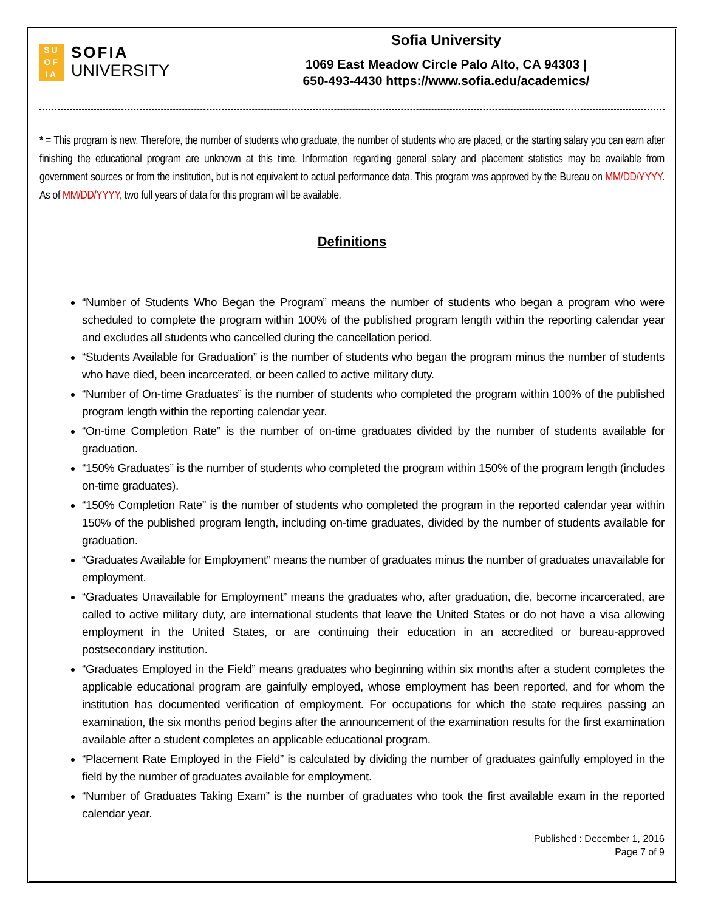SU
OF
IA
SOFIA
UNIVERSITY
Sofia University
1069 East Meadow Circle Palo Alto, CA 94303 |
650-493-4430 https://www.sofia.edu/academics/
* = This program is new. Therefore, the number of students who graduate, the number of students who are placed, or the starting salary you can earn after finishing the educational program are unknown at this time. Information regarding general salary and placement statistics may be available from government sources or from the institution, but is not equivalent to actual performance data. This program was approved by the Bureau on MM/DD/YYYY. As of MM/DD/YYYY, two full years of data for this program will be available.
Definitions
“Number of Students Who Began the Program” means the number of students who began a program who were scheduled to complete the program within 100% of the published program length within the reporting calendar year and excludes all students who cancelled during the cancellation period.
“Students Available for Graduation” is the number of students who began the program minus the number of students who have died, been incarcerated, or been called to active military duty.
“Number of On-time Graduates” is the number of students who completed the program within 100% of the published program length within the reporting calendar year.
“On-time Completion Rate” is the number of on-time graduates divided by the number of students available for graduation.
“150% Graduates” is the number of students who completed the program within 150% of the program length (includes on-time graduates).
“150% Completion Rate” is the number of students who completed the program in the reported calendar year within 150% of the published program length, including on-time graduates, divided by the number of students available for graduation.
“Graduates Available for Employment” means the number of graduates minus the number of graduates unavailable for employment.
“Graduates Unavailable for Employment” means the graduates who, after graduation, die, become incarcerated, are called to active military duty, are international students that leave the United States or do not have a visa allowing employment in the United States, or are continuing their education in an accredited or bureau-approved postsecondary institution.
“Graduates Employed in the Field” means graduates who beginning within six months after a student completes the applicable educational program are gainfully employed, whose employment has been reported, and for whom the institution has documented verification of employment. For occupations for which the state requires passing an examination, the six months period begins after the announcement of the examination results for the first examination available after a student completes an applicable educational program.
“Placement Rate Employed in the Field” is calculated by dividing the number of graduates gainfully employed in the field by the number of graduates available for employment.
“Number of Graduates Taking Exam” is the number of graduates who took the first available exam in the reported calendar year.
Published : December 1, 2016
Page 7 of 9